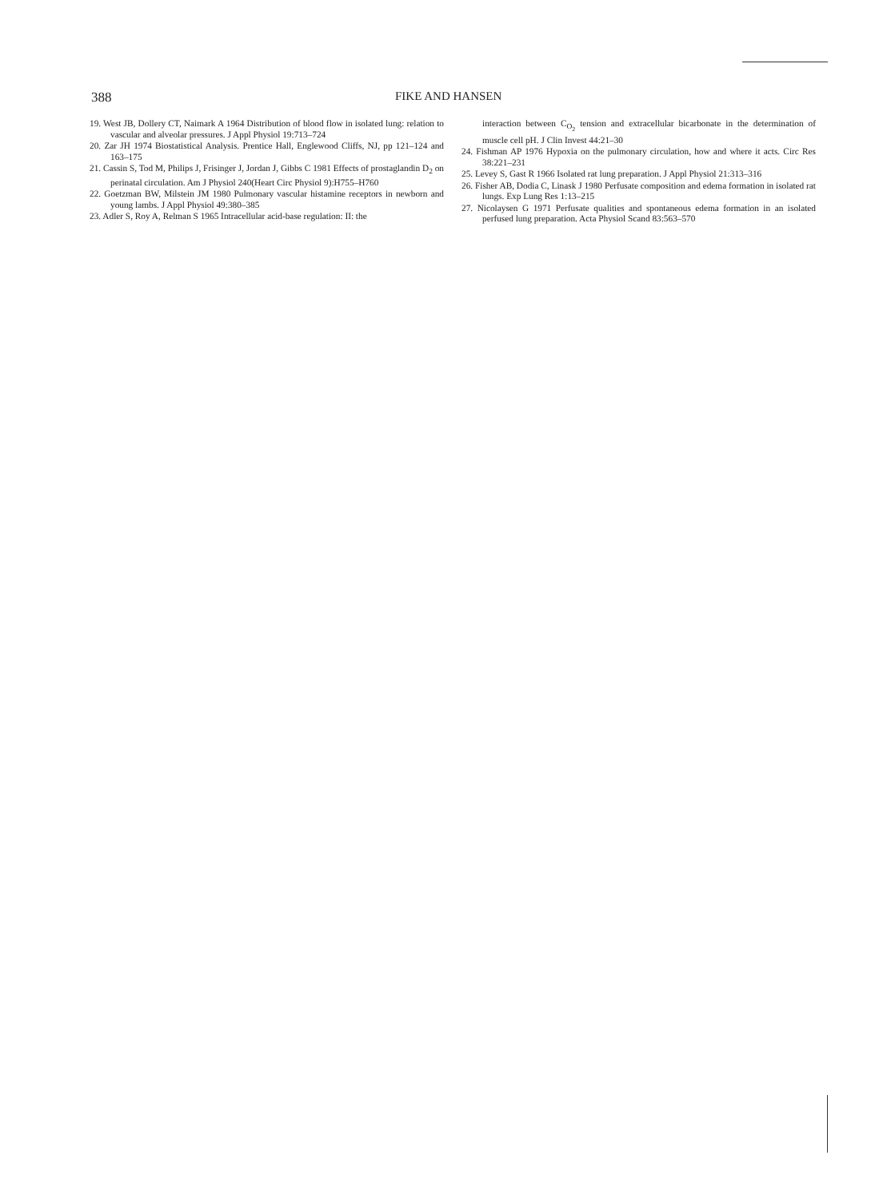388 FIKE AND HANSEN
19. West JB, Dollery CT, Naimark A 1964 Distribution of blood flow in isolated lung: relation to vascular and alveolar pressures. J Appl Physiol 19:713–724
20. Zar JH 1974 Biostatistical Analysis. Prentice Hall, Englewood Cliffs, NJ, pp 121–124 and 163–175
21. Cassin S, Tod M, Philips J, Frisinger J, Jordan J, Gibbs C 1981 Effects of prostaglandin D<sub>2</sub> on perinatal circulation. Am J Physiol 240(Heart Circ Physiol 9):H755–H760
22. Goetzman BW, Milstein JM 1980 Pulmonary vascular histamine receptors in newborn and young lambs. J Appl Physiol 49:380–385
23. Adler S, Roy A, Relman S 1965 Intracellular acid-base regulation: II: the
interaction between C<sub>O<sub>2</sub></sub> tension and extracellular bicarbonate in the determination of muscle cell pH. J Clin Invest 44:21–30
24. Fishman AP 1976 Hypoxia on the pulmonary circulation, how and where it acts. Circ Res 38:221–231
25. Levey S, Gast R 1966 Isolated rat lung preparation. J Appl Physiol 21:313–316
26. Fisher AB, Dodia C, Linask J 1980 Perfusate composition and edema formation in isolated rat lungs. Exp Lung Res 1:13–215
27. Nicolaysen G 1971 Perfusate qualities and spontaneous edema formation in an isolated perfused lung preparation. Acta Physiol Scand 83:563–570